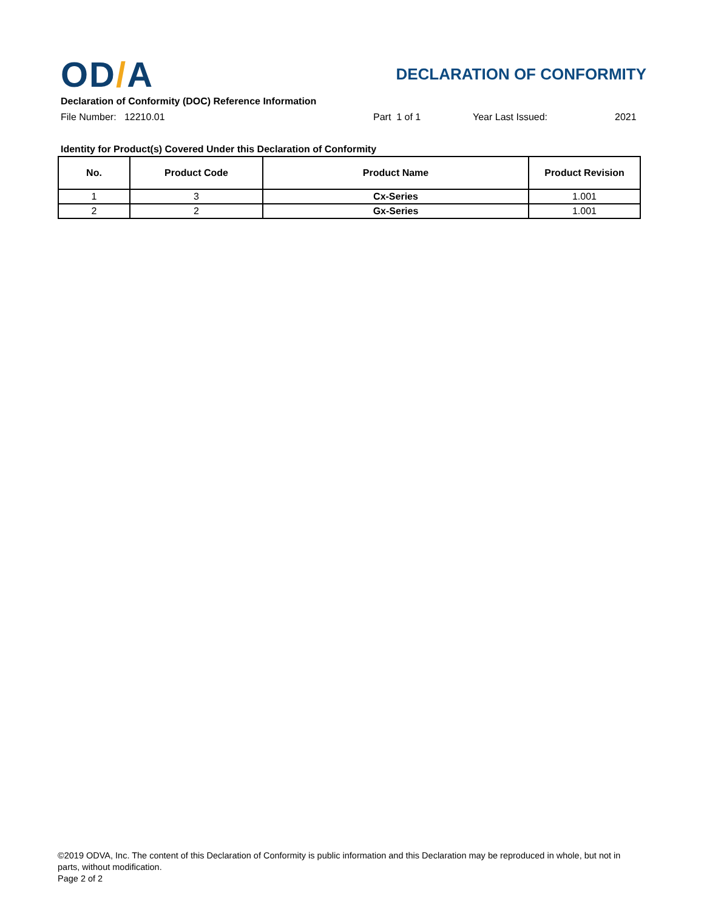OD/A
DECLARATION OF CONFORMITY
Declaration of Conformity (DOC) Reference Information
File Number: 12210.01 Part 1 of 1 Year Last Issued: 2021
Identity for Product(s) Covered Under this Declaration of Conformity
| No. | Product Code | Product Name | Product Revision |
| --- | --- | --- | --- |
| 1 | 3 | Cx-Series | 1.001 |
| 2 | 2 | Gx-Series | 1.001 |
©2019 ODVA, Inc. The content of this Declaration of Conformity is public information and this Declaration may be reproduced in whole, but not in parts, without modification.
Page 2 of 2